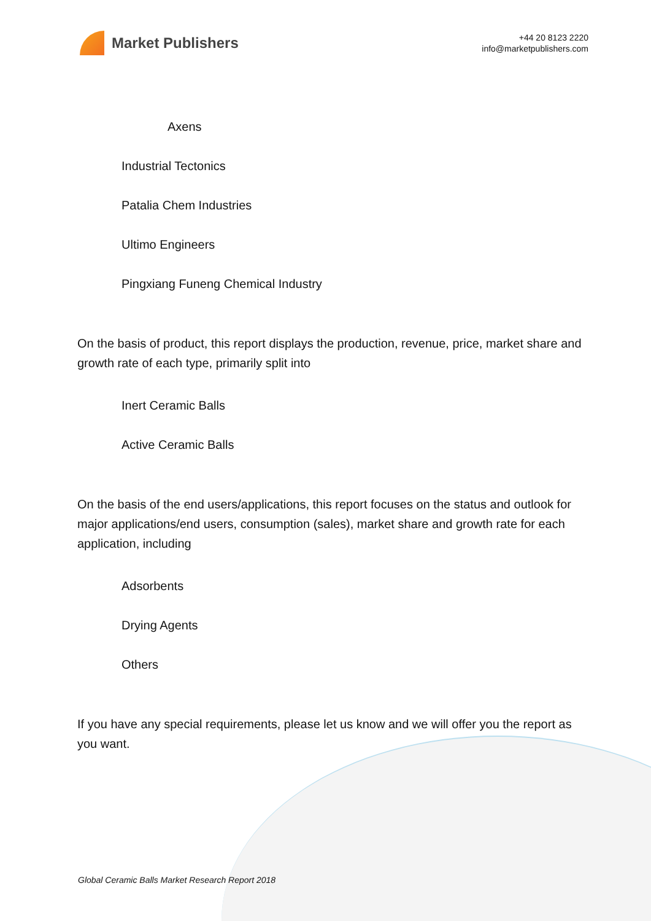Market Publishers
+44 20 8123 2220
info@marketpublishers.com
Axens
Industrial Tectonics
Patalia Chem Industries
Ultimo Engineers
Pingxiang Funeng Chemical Industry
On the basis of product, this report displays the production, revenue, price, market share and growth rate of each type, primarily split into
Inert Ceramic Balls
Active Ceramic Balls
On the basis of the end users/applications, this report focuses on the status and outlook for major applications/end users, consumption (sales), market share and growth rate for each application, including
Adsorbents
Drying Agents
Others
If you have any special requirements, please let us know and we will offer you the report as you want.
Global Ceramic Balls Market Research Report 2018